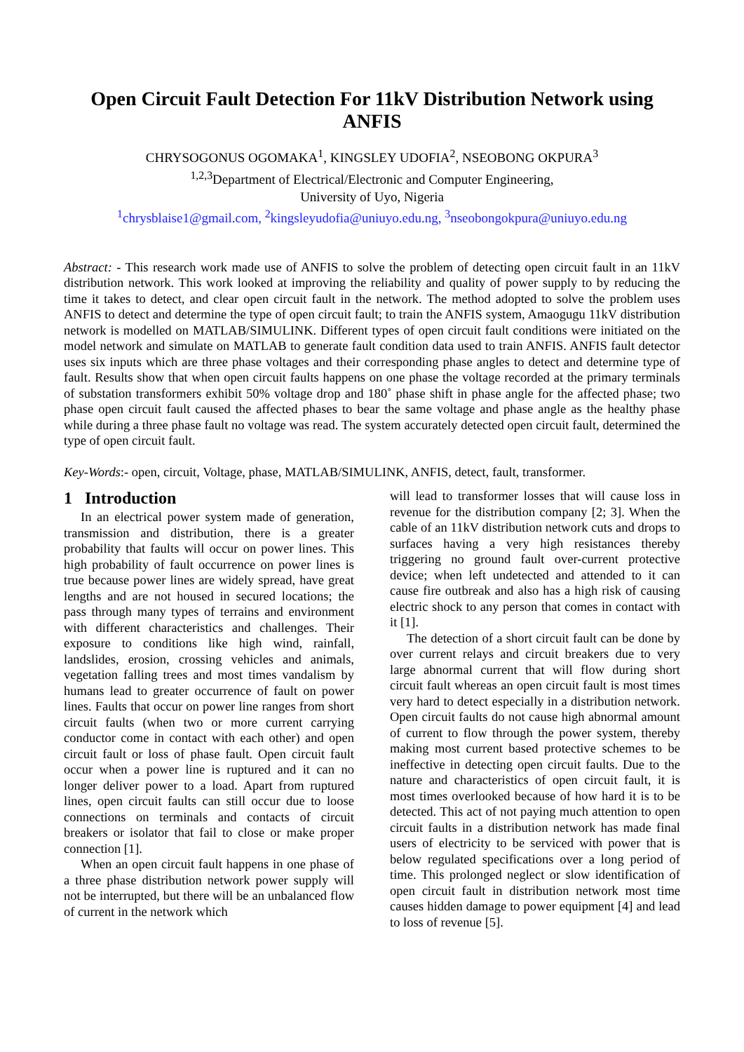Open Circuit Fault Detection For 11kV Distribution Network using ANFIS
CHRYSOGONUS OGOMAKA<sup>1</sup>, KINGSLEY UDOFIA<sup>2</sup>, NSEOBONG OKPURA<sup>3</sup>
<sup>1,2,3</sup>Department of Electrical/Electronic and Computer Engineering,
University of Uyo, Nigeria
<sup>1</sup> chrysblaise1@gmail.com, <sup>2</sup>kingsleyudofia@uniuyo.edu.ng, <sup>3</sup>nseobongokpura@uniuyo.edu.ng
Abstract: - This research work made use of ANFIS to solve the problem of detecting open circuit fault in an 11kV distribution network. This work looked at improving the reliability and quality of power supply to by reducing the time it takes to detect, and clear open circuit fault in the network. The method adopted to solve the problem uses ANFIS to detect and determine the type of open circuit fault; to train the ANFIS system, Amaogugu 11kV distribution network is modelled on MATLAB/SIMULINK. Different types of open circuit fault conditions were initiated on the model network and simulate on MATLAB to generate fault condition data used to train ANFIS. ANFIS fault detector uses six inputs which are three phase voltages and their corresponding phase angles to detect and determine type of fault. Results show that when open circuit faults happens on one phase the voltage recorded at the primary terminals of substation transformers exhibit 50% voltage drop and 180˚ phase shift in phase angle for the affected phase; two phase open circuit fault caused the affected phases to bear the same voltage and phase angle as the healthy phase while during a three phase fault no voltage was read. The system accurately detected open circuit fault, determined the type of open circuit fault.
Key-Words:- open, circuit, Voltage, phase, MATLAB/SIMULINK, ANFIS, detect, fault, transformer.
1 Introduction
In an electrical power system made of generation, transmission and distribution, there is a greater probability that faults will occur on power lines. This high probability of fault occurrence on power lines is true because power lines are widely spread, have great lengths and are not housed in secured locations; the pass through many types of terrains and environment with different characteristics and challenges. Their exposure to conditions like high wind, rainfall, landslides, erosion, crossing vehicles and animals, vegetation falling trees and most times vandalism by humans lead to greater occurrence of fault on power lines. Faults that occur on power line ranges from short circuit faults (when two or more current carrying conductor come in contact with each other) and open circuit fault or loss of phase fault. Open circuit fault occur when a power line is ruptured and it can no longer deliver power to a load. Apart from ruptured lines, open circuit faults can still occur due to loose connections on terminals and contacts of circuit breakers or isolator that fail to close or make proper connection [1].
When an open circuit fault happens in one phase of a three phase distribution network power supply will not be interrupted, but there will be an unbalanced flow of current in the network which
will lead to transformer losses that will cause loss in revenue for the distribution company [2; 3]. When the cable of an 11kV distribution network cuts and drops to surfaces having a very high resistances thereby triggering no ground fault over-current protective device; when left undetected and attended to it can cause fire outbreak and also has a high risk of causing electric shock to any person that comes in contact with it [1].
The detection of a short circuit fault can be done by over current relays and circuit breakers due to very large abnormal current that will flow during short circuit fault whereas an open circuit fault is most times very hard to detect especially in a distribution network. Open circuit faults do not cause high abnormal amount of current to flow through the power system, thereby making most current based protective schemes to be ineffective in detecting open circuit faults. Due to the nature and characteristics of open circuit fault, it is most times overlooked because of how hard it is to be detected. This act of not paying much attention to open circuit faults in a distribution network has made final users of electricity to be serviced with power that is below regulated specifications over a long period of time. This prolonged neglect or slow identification of open circuit fault in distribution network most time causes hidden damage to power equipment [4] and lead to loss of revenue [5].